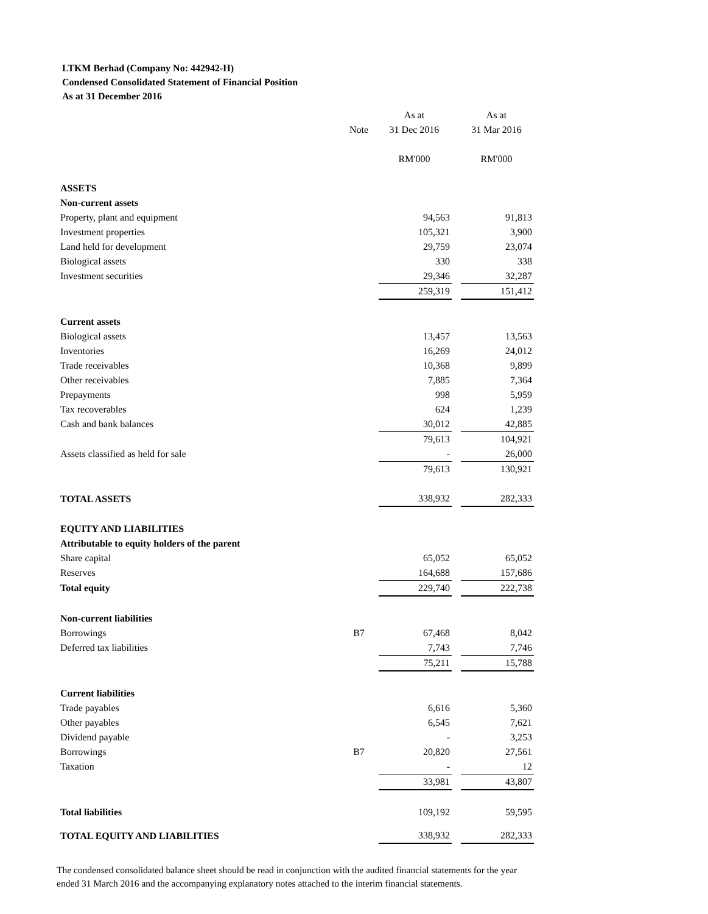LTKM Berhad (Company No: 442942-H)
Condensed Consolidated Statement of Financial Position
As at 31 December 2016
| | | As at | | As at |
| | Note | 31 Dec 2016 | | 31 Mar 2016 |
| | | RM'000 | | RM'000 |
| ASSETS | | | | |
| Non-current assets | | | | |
| Property, plant and equipment | | 94,563 | | 91,813 |
| Investment properties | | 105,321 | | 3,900 |
| Land held for development | | 29,759 | | 23,074 |
| Biological assets | | 330 | | 338 |
| Investment securities | | 29,346 | | 32,287 |
| | | 259,319 | | 151,412 |
| Current assets | | | | |
| Biological assets | | 13,457 | | 13,563 |
| Inventories | | 16,269 | | 24,012 |
| Trade receivables | | 10,368 | | 9,899 |
| Other receivables | | 7,885 | | 7,364 |
| Prepayments | | 998 | | 5,959 |
| Tax recoverables | | 624 | | 1,239 |
| Cash and bank balances | | 30,012 | | 42,885 |
| | | 79,613 | | 104,921 |
| Assets classified as held for sale | | - | | 26,000 |
| | | 79,613 | | 130,921 |
| TOTAL ASSETS | | 338,932 | | 282,333 |
| EQUITY AND LIABILITIES | | | | |
| Attributable to equity holders of the parent | | | | |
| Share capital | | 65,052 | | 65,052 |
| Reserves | | 164,688 | | 157,686 |
| Total equity | | 229,740 | | 222,738 |
| Non-current liabilities | | | | |
| Borrowings | B7 | 67,468 | | 8,042 |
| Deferred tax liabilities | | 7,743 | | 7,746 |
| | | 75,211 | | 15,788 |
| Current liabilities | | | | |
| Trade payables | | 6,616 | | 5,360 |
| Other payables | | 6,545 | | 7,621 |
| Dividend payable | | - | | 3,253 |
| Borrowings | B7 | 20,820 | | 27,561 |
| Taxation | | - | | 12 |
| | | 33,981 | | 43,807 |
| Total liabilities | | 109,192 | | 59,595 |
| TOTAL EQUITY AND LIABILITIES | | 338,932 | | 282,333 |
The condensed consolidated balance sheet should be read in conjunction with the audited financial statements for the year ended 31 March 2016 and the accompanying explanatory notes attached to the interim financial statements.